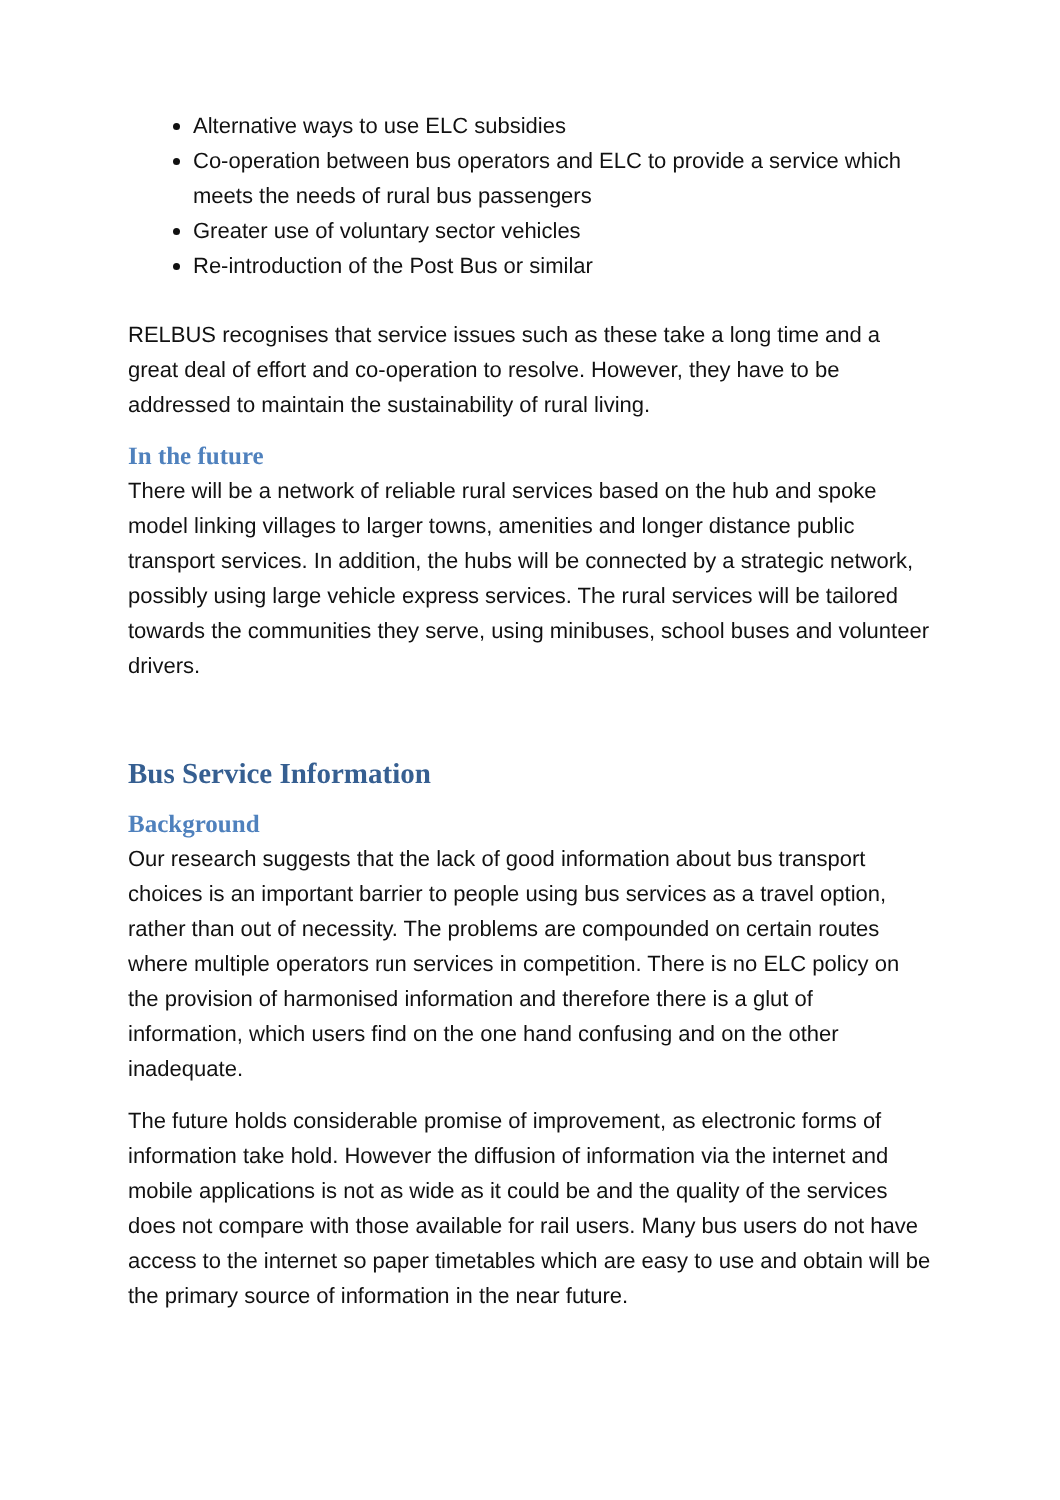Alternative ways to use ELC subsidies
Co-operation between bus operators and ELC to provide a service which meets the needs of rural bus passengers
Greater use of voluntary sector vehicles
Re-introduction of the Post Bus or similar
RELBUS recognises that service issues such as these take a long time and a great deal of effort and co-operation to resolve. However, they have to be addressed to maintain the sustainability of rural living.
In the future
There will be a network of reliable rural services based on the hub and spoke model linking villages to larger towns, amenities and longer distance public transport services. In addition, the hubs will be connected by a strategic network, possibly using large vehicle express services. The rural services will be tailored towards the communities they serve, using minibuses, school buses and volunteer drivers.
Bus Service Information
Background
Our research suggests that the lack of good information about bus transport choices is an important barrier to people using bus services as a travel option, rather than out of necessity. The problems are compounded on certain routes where multiple operators run services in competition. There is no ELC policy on the provision of harmonised information and therefore there is a glut of information, which users find on the one hand confusing and on the other inadequate.
The future holds considerable promise of improvement, as electronic forms of information take hold. However the diffusion of information via the internet and mobile applications is not as wide as it could be and the quality of the services does not compare with those available for rail users. Many bus users do not have access to the internet so paper timetables which are easy to use and obtain will be the primary source of information in the near future.